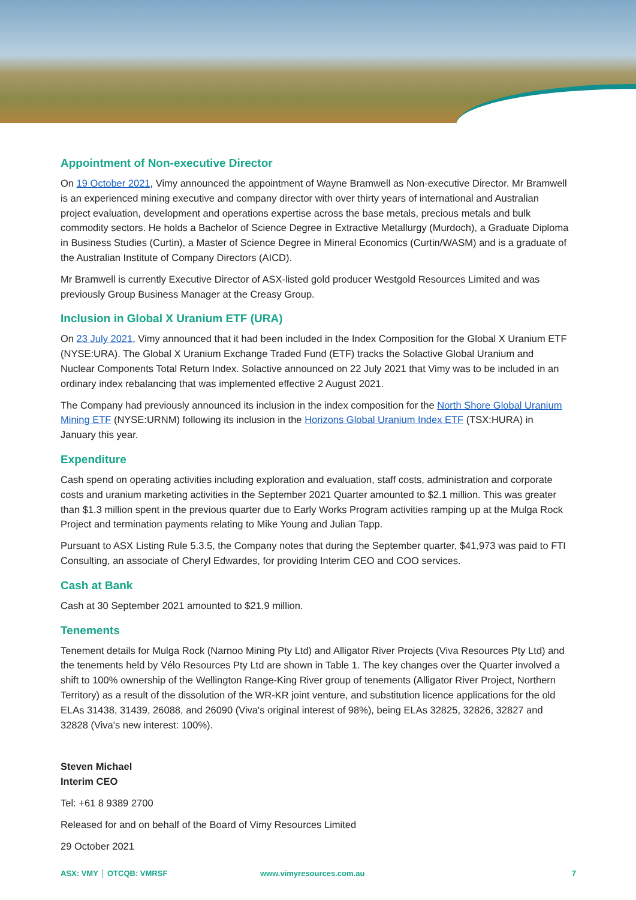Appointment of Non-executive Director
On 19 October 2021, Vimy announced the appointment of Wayne Bramwell as Non-executive Director. Mr Bramwell is an experienced mining executive and company director with over thirty years of international and Australian project evaluation, development and operations expertise across the base metals, precious metals and bulk commodity sectors. He holds a Bachelor of Science Degree in Extractive Metallurgy (Murdoch), a Graduate Diploma in Business Studies (Curtin), a Master of Science Degree in Mineral Economics (Curtin/WASM) and is a graduate of the Australian Institute of Company Directors (AICD).
Mr Bramwell is currently Executive Director of ASX-listed gold producer Westgold Resources Limited and was previously Group Business Manager at the Creasy Group.
Inclusion in Global X Uranium ETF (URA)
On 23 July 2021, Vimy announced that it had been included in the Index Composition for the Global X Uranium ETF (NYSE:URA). The Global X Uranium Exchange Traded Fund (ETF) tracks the Solactive Global Uranium and Nuclear Components Total Return Index. Solactive announced on 22 July 2021 that Vimy was to be included in an ordinary index rebalancing that was implemented effective 2 August 2021.
The Company had previously announced its inclusion in the index composition for the North Shore Global Uranium Mining ETF (NYSE:URNM) following its inclusion in the Horizons Global Uranium Index ETF (TSX:HURA) in January this year.
Expenditure
Cash spend on operating activities including exploration and evaluation, staff costs, administration and corporate costs and uranium marketing activities in the September 2021 Quarter amounted to $2.1 million. This was greater than $1.3 million spent in the previous quarter due to Early Works Program activities ramping up at the Mulga Rock Project and termination payments relating to Mike Young and Julian Tapp.
Pursuant to ASX Listing Rule 5.3.5, the Company notes that during the September quarter, $41,973 was paid to FTI Consulting, an associate of Cheryl Edwardes, for providing Interim CEO and COO services.
Cash at Bank
Cash at 30 September 2021 amounted to $21.9 million.
Tenements
Tenement details for Mulga Rock (Narnoo Mining Pty Ltd) and Alligator River Projects (Viva Resources Pty Ltd) and the tenements held by Vélo Resources Pty Ltd are shown in Table 1. The key changes over the Quarter involved a shift to 100% ownership of the Wellington Range-King River group of tenements (Alligator River Project, Northern Territory) as a result of the dissolution of the WR-KR joint venture, and substitution licence applications for the old ELAs 31438, 31439, 26088, and 26090 (Viva's original interest of 98%), being ELAs 32825, 32826, 32827 and 32828 (Viva's new interest: 100%).
Steven Michael
Interim CEO
Tel: +61 8 9389 2700
Released for and on behalf of the Board of Vimy Resources Limited
29 October 2021
ASX: VMY │ OTCQB: VMRSF www.vimyresources.com.au 7